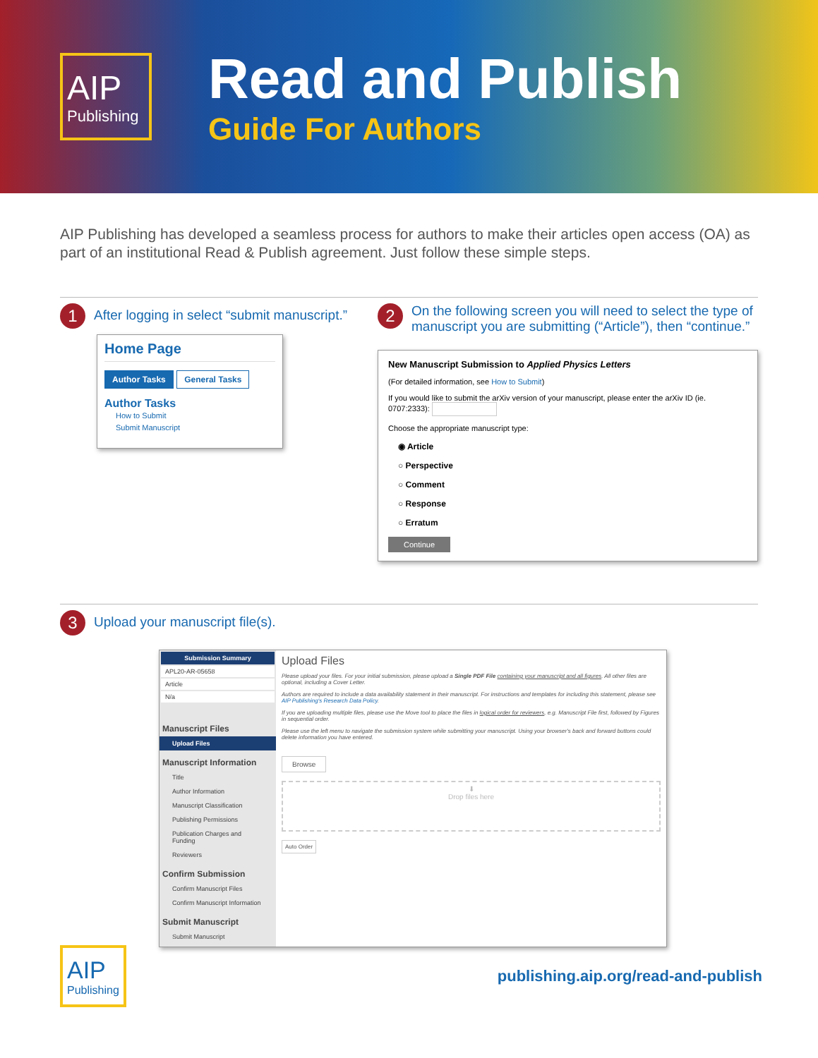AIP
Publishing
Read and Publish
Guide For Authors
AIP Publishing has developed a seamless process for authors to make their articles open access (OA) as part of an institutional Read & Publish agreement. Just follow these simple steps.
1
After logging in select “submit manuscript.”
Home Page
Author Tasks General Tasks
Author Tasks
How to Submit
Submit Manuscript
2
On the following screen you will need to select the type of manuscript you are submitting (“Article”), then “continue.”
New Manuscript Submission to Applied Physics Letters
(For detailed information, see How to Submit)
If you would like to submit the arXiv version of your manuscript, please enter the arXiv ID (ie. 0707:2333):
Choose the appropriate manuscript type:
◉ Article
○ Perspective
○ Comment
○ Response
○ Erratum
Continue
3
Upload your manuscript file(s).
Submission Summary
APL20-AR-05658
Article
N/a
Manuscript Files
Upload Files
Manuscript Information
Title
Author Information
Manuscript Classification
Publishing Permissions
Publication Charges and Funding
Reviewers
Confirm Submission
Confirm Manuscript Files
Confirm Manuscript Information
Submit Manuscript
Submit Manuscript
Upload Files
Please upload your files. For your initial submission, please upload a Single PDF File containing your manuscript and all figures. All other files are optional, including a Cover Letter.
Authors are required to include a data availability statement in their manuscript. For instructions and templates for including this statement, please see AIP Publishing's Research Data Policy.
If you are uploading multiple files, please use the Move tool to place the files in logical order for reviewers, e.g. Manuscript File first, followed by Figures in sequential order.
Please use the left menu to navigate the submission system while submitting your manuscript. Using your browser's back and forward buttons could delete information you have entered.
Browse
⬇
Drop files here
Auto Order
AIP
Publishing
publishing.aip.org/read-and-publish